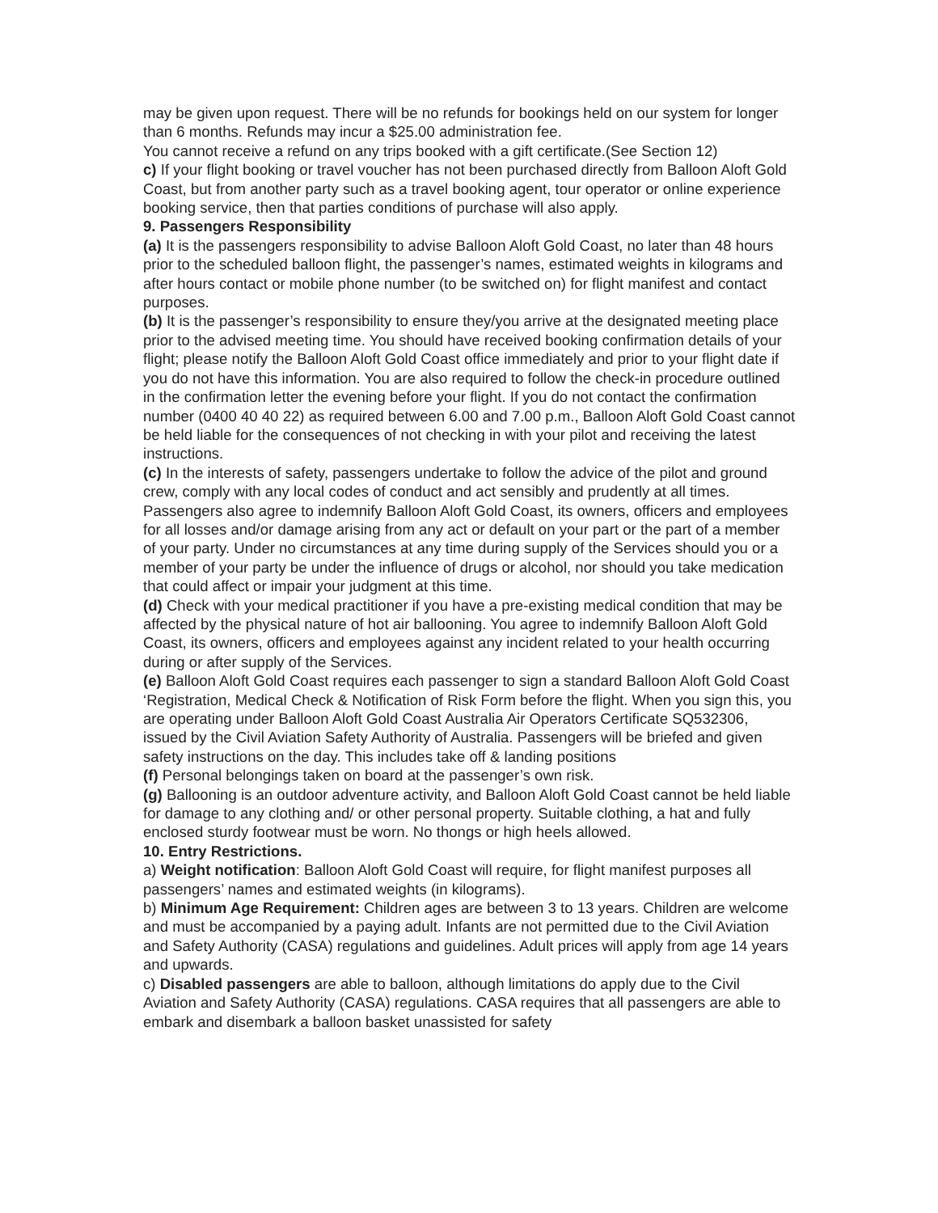may be given upon request. There will be no refunds for bookings held on our system for longer than 6 months. Refunds may incur a $25.00 administration fee.
You cannot receive a refund on any trips booked with a gift certificate.(See Section 12)
c) If your flight booking or travel voucher has not been purchased directly from Balloon Aloft Gold Coast, but from another party such as a travel booking agent, tour operator or online experience booking service, then that parties conditions of purchase will also apply.
9. Passengers Responsibility
(a) It is the passengers responsibility to advise Balloon Aloft Gold Coast, no later than 48 hours prior to the scheduled balloon flight, the passenger’s names, estimated weights in kilograms and after hours contact or mobile phone number (to be switched on) for flight manifest and contact purposes.
(b) It is the passenger’s responsibility to ensure they/you arrive at the designated meeting place prior to the advised meeting time. You should have received booking confirmation details of your flight; please notify the Balloon Aloft Gold Coast office immediately and prior to your flight date if you do not have this information. You are also required to follow the check-in procedure outlined in the confirmation letter the evening before your flight. If you do not contact the confirmation number (0400 40 40 22) as required between 6.00 and 7.00 p.m., Balloon Aloft Gold Coast cannot be held liable for the consequences of not checking in with your pilot and receiving the latest instructions.
(c) In the interests of safety, passengers undertake to follow the advice of the pilot and ground crew, comply with any local codes of conduct and act sensibly and prudently at all times. Passengers also agree to indemnify Balloon Aloft Gold Coast, its owners, officers and employees for all losses and/or damage arising from any act or default on your part or the part of a member of your party. Under no circumstances at any time during supply of the Services should you or a member of your party be under the influence of drugs or alcohol, nor should you take medication that could affect or impair your judgment at this time.
(d) Check with your medical practitioner if you have a pre-existing medical condition that may be affected by the physical nature of hot air ballooning. You agree to indemnify Balloon Aloft Gold Coast, its owners, officers and employees against any incident related to your health occurring during or after supply of the Services.
(e) Balloon Aloft Gold Coast requires each passenger to sign a standard Balloon Aloft Gold Coast ‘Registration, Medical Check & Notification of Risk Form before the flight. When you sign this, you are operating under Balloon Aloft Gold Coast Australia Air Operators Certificate SQ532306, issued by the Civil Aviation Safety Authority of Australia. Passengers will be briefed and given safety instructions on the day. This includes take off & landing positions
(f) Personal belongings taken on board at the passenger’s own risk.
(g) Ballooning is an outdoor adventure activity, and Balloon Aloft Gold Coast cannot be held liable for damage to any clothing and/ or other personal property. Suitable clothing, a hat and fully enclosed sturdy footwear must be worn. No thongs or high heels allowed.
10. Entry Restrictions.
a) Weight notification: Balloon Aloft Gold Coast will require, for flight manifest purposes all passengers’ names and estimated weights (in kilograms).
b) Minimum Age Requirement: Children ages are between 3 to 13 years. Children are welcome and must be accompanied by a paying adult. Infants are not permitted due to the Civil Aviation and Safety Authority (CASA) regulations and guidelines. Adult prices will apply from age 14 years and upwards.
c) Disabled passengers are able to balloon, although limitations do apply due to the Civil Aviation and Safety Authority (CASA) regulations. CASA requires that all passengers are able to embark and disembark a balloon basket unassisted for safety